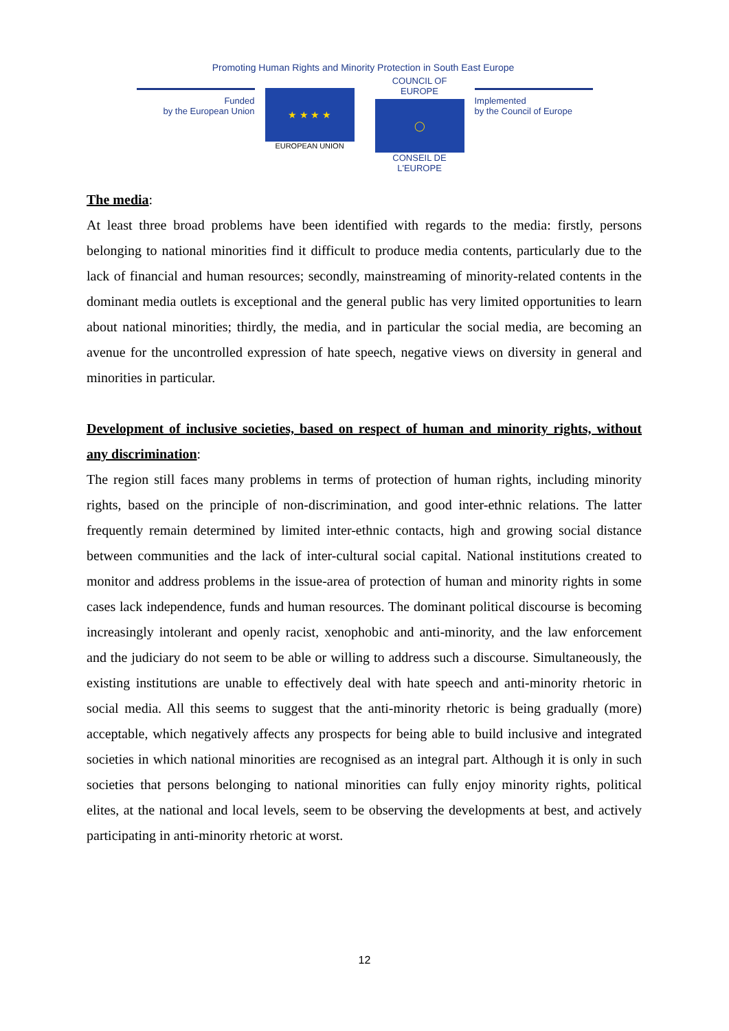Promoting Human Rights and Minority Protection in South East Europe
Funded
by the European Union
★ ★ ★ ★
EUROPEAN UNION
COUNCIL OF EUROPE
◯
CONSEIL DE L'EUROPE
Implemented
by the Council of Europe
The media:
At least three broad problems have been identified with regards to the media: firstly, persons belonging to national minorities find it difficult to produce media contents, particularly due to the lack of financial and human resources; secondly, mainstreaming of minority-related contents in the dominant media outlets is exceptional and the general public has very limited opportunities to learn about national minorities; thirdly, the media, and in particular the social media, are becoming an avenue for the uncontrolled expression of hate speech, negative views on diversity in general and minorities in particular.
Development of inclusive societies, based on respect of human and minority rights, without any discrimination:
The region still faces many problems in terms of protection of human rights, including minority rights, based on the principle of non-discrimination, and good inter-ethnic relations. The latter frequently remain determined by limited inter-ethnic contacts, high and growing social distance between communities and the lack of inter-cultural social capital. National institutions created to monitor and address problems in the issue-area of protection of human and minority rights in some cases lack independence, funds and human resources. The dominant political discourse is becoming increasingly intolerant and openly racist, xenophobic and anti-minority, and the law enforcement and the judiciary do not seem to be able or willing to address such a discourse. Simultaneously, the existing institutions are unable to effectively deal with hate speech and anti-minority rhetoric in social media. All this seems to suggest that the anti-minority rhetoric is being gradually (more) acceptable, which negatively affects any prospects for being able to build inclusive and integrated societies in which national minorities are recognised as an integral part. Although it is only in such societies that persons belonging to national minorities can fully enjoy minority rights, political elites, at the national and local levels, seem to be observing the developments at best, and actively participating in anti-minority rhetoric at worst.
12